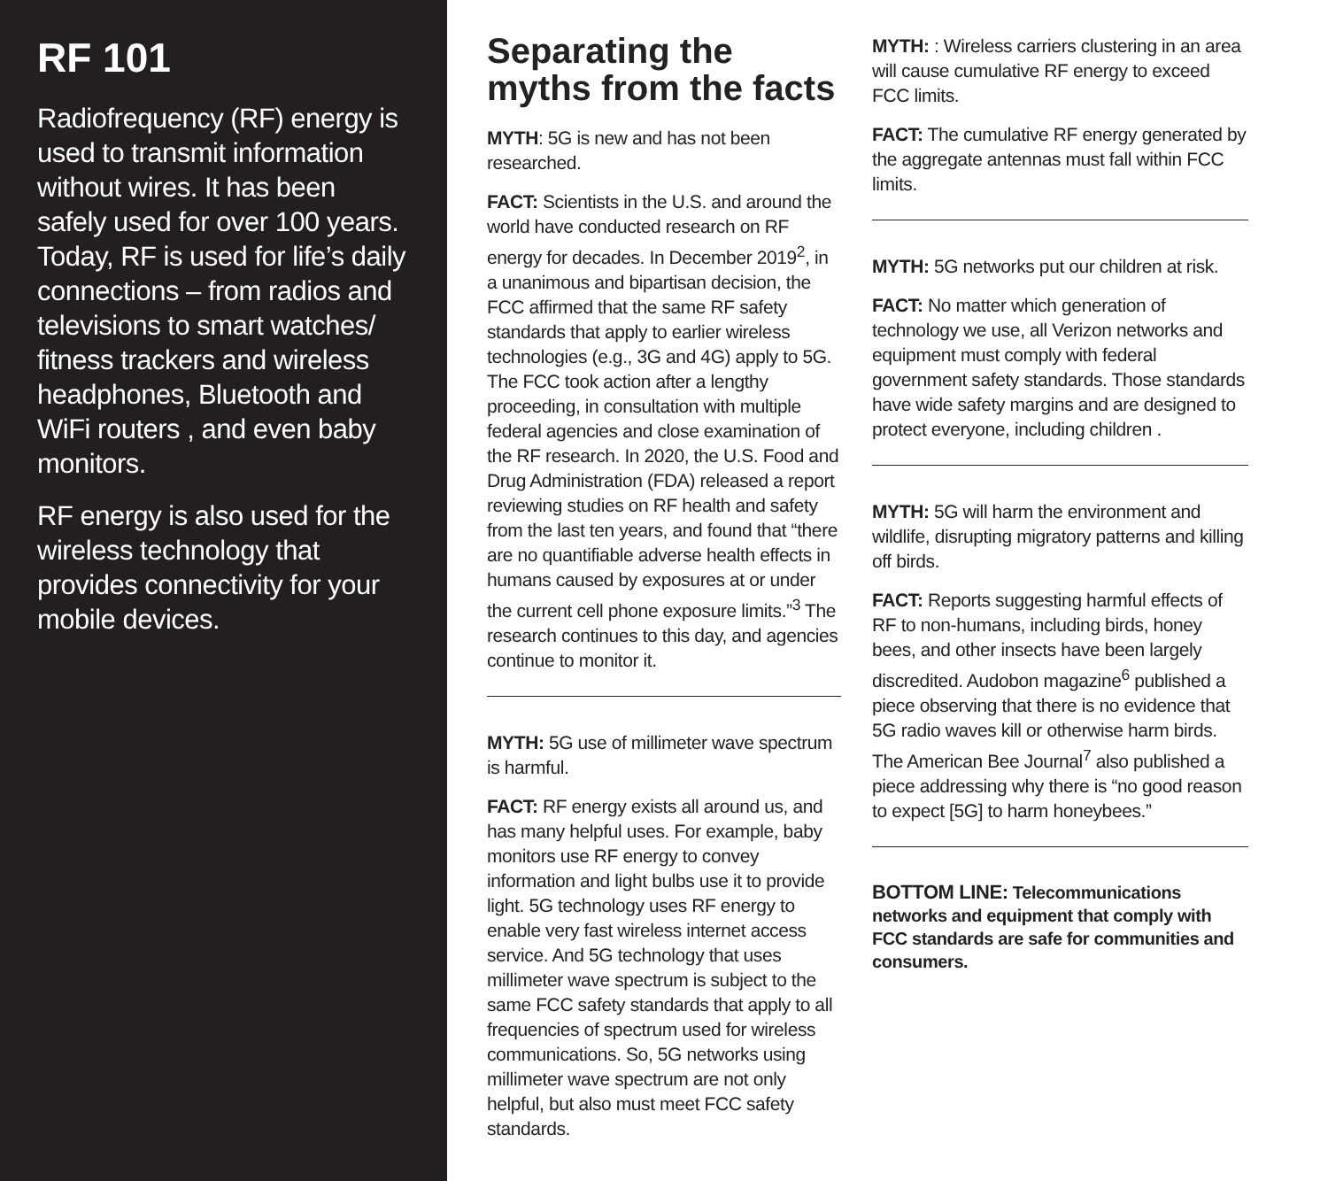RF 101
Radiofrequency (RF) energy is used to transmit information without wires. It has been safely used for over 100 years. Today, RF is used for life’s daily connections – from radios and televisions to smart watches/ fitness trackers and wireless headphones, Bluetooth and WiFi routers , and even baby monitors.
RF energy is also used for the wireless technology that provides connectivity for your mobile devices.
Separating the myths from the facts
MYTH: 5G is new and has not been researched.
FACT: Scientists in the U.S. and around the world have conducted research on RF energy for decades. In December 2019<sup>2</sup>, in a unanimous and bipartisan decision, the FCC affirmed that the same RF safety standards that apply to earlier wireless technologies (e.g., 3G and 4G) apply to 5G. The FCC took action after a lengthy proceeding, in consultation with multiple federal agencies and close examination of the RF research. In 2020, the U.S. Food and Drug Administration (FDA) released a report reviewing studies on RF health and safety from the last ten years, and found that “there are no quantifiable adverse health effects in humans caused by exposures at or under the current cell phone exposure limits.”<sup>3</sup> The research continues to this day, and agencies continue to monitor it.
MYTH: 5G use of millimeter wave spectrum is harmful.
FACT: RF energy exists all around us, and has many helpful uses. For example, baby monitors use RF energy to convey information and light bulbs use it to provide light. 5G technology uses RF energy to enable very fast wireless internet access service. And 5G technology that uses millimeter wave spectrum is subject to the same FCC safety standards that apply to all frequencies of spectrum used for wireless communications. So, 5G networks using millimeter wave spectrum are not only helpful, but also must meet FCC safety standards.
MYTH: : Wireless carriers clustering in an area will cause cumulative RF energy to exceed FCC limits.
FACT: The cumulative RF energy generated by the aggregate antennas must fall within FCC limits.
MYTH: 5G networks put our children at risk.
FACT: No matter which generation of technology we use, all Verizon networks and equipment must comply with federal government safety standards. Those standards have wide safety margins and are designed to protect everyone, including children .
MYTH: 5G will harm the environment and wildlife, disrupting migratory patterns and killing off birds.
FACT: Reports suggesting harmful effects of RF to non-humans, including birds, honey bees, and other insects have been largely discredited. Audobon magazine<sup>6</sup> published a piece observing that there is no evidence that 5G radio waves kill or otherwise harm birds. The American Bee Journal<sup>7</sup> also published a piece addressing why there is “no good reason to expect [5G] to harm honeybees.”
BOTTOM LINE: Telecommunications networks and equipment that comply with FCC standards are safe for communities and consumers.